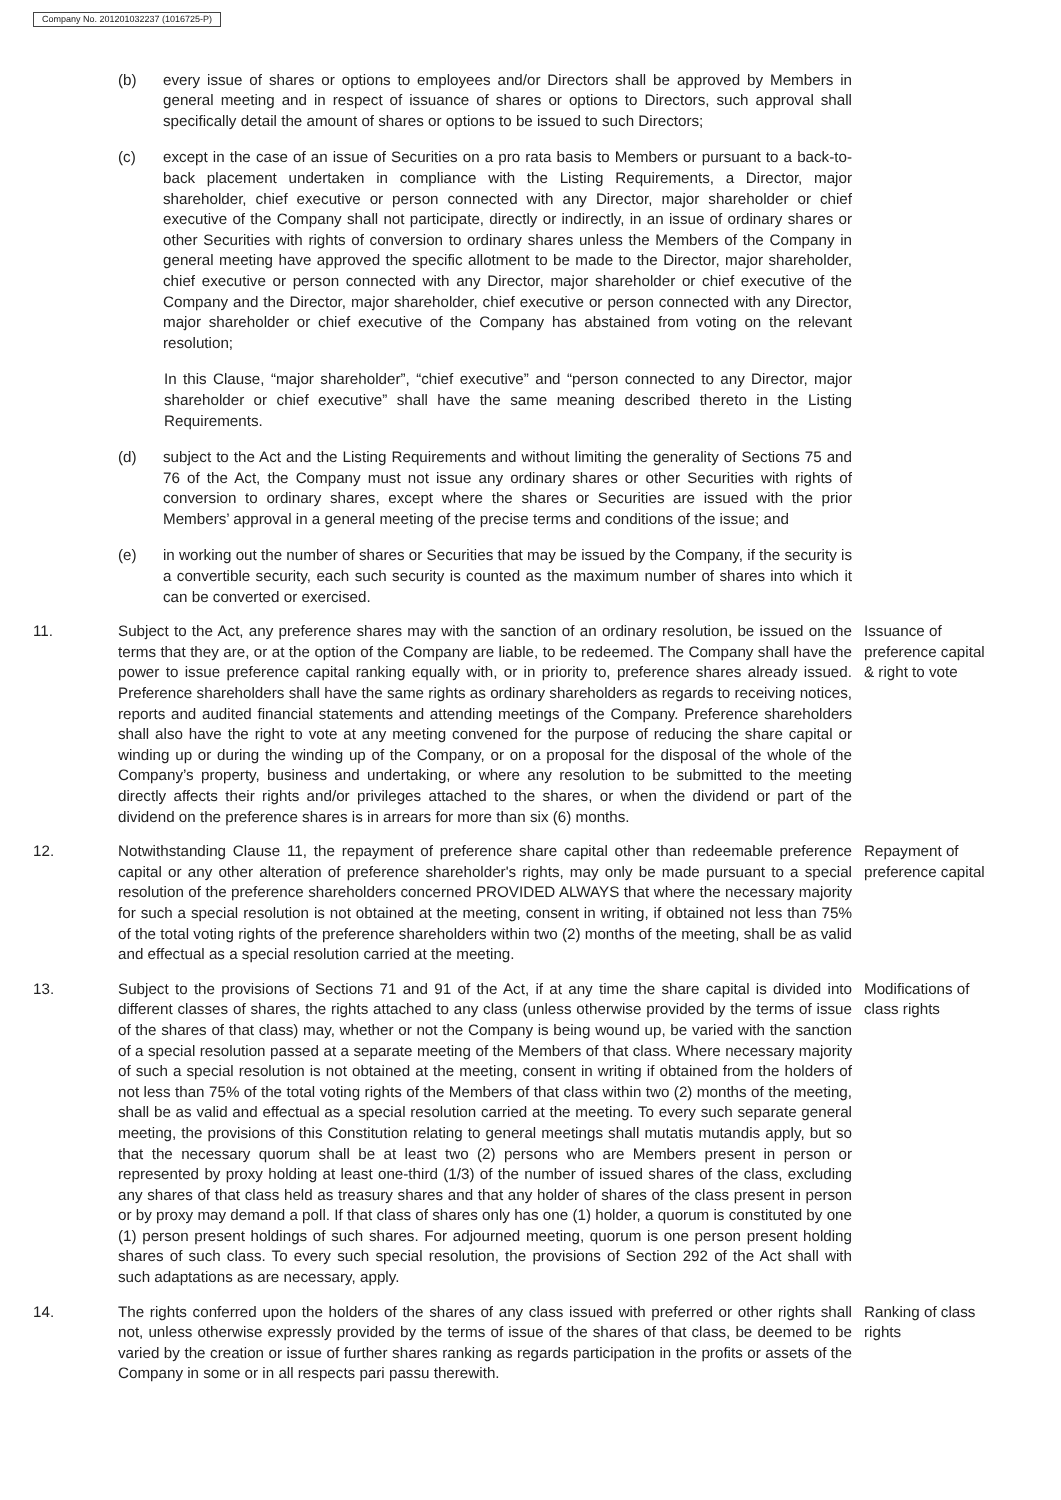Company No. 201201032237 (1016725-P)
(b) every issue of shares or options to employees and/or Directors shall be approved by Members in general meeting and in respect of issuance of shares or options to Directors, such approval shall specifically detail the amount of shares or options to be issued to such Directors;
(c) except in the case of an issue of Securities on a pro rata basis to Members or pursuant to a back-to-back placement undertaken in compliance with the Listing Requirements, a Director, major shareholder, chief executive or person connected with any Director, major shareholder or chief executive of the Company shall not participate, directly or indirectly, in an issue of ordinary shares or other Securities with rights of conversion to ordinary shares unless the Members of the Company in general meeting have approved the specific allotment to be made to the Director, major shareholder, chief executive or person connected with any Director, major shareholder or chief executive of the Company and the Director, major shareholder, chief executive or person connected with any Director, major shareholder or chief executive of the Company has abstained from voting on the relevant resolution;
In this Clause, “major shareholder”, “chief executive” and “person connected to any Director, major shareholder or chief executive” shall have the same meaning described thereto in the Listing Requirements.
(d) subject to the Act and the Listing Requirements and without limiting the generality of Sections 75 and 76 of the Act, the Company must not issue any ordinary shares or other Securities with rights of conversion to ordinary shares, except where the shares or Securities are issued with the prior Members’ approval in a general meeting of the precise terms and conditions of the issue; and
(e) in working out the number of shares or Securities that may be issued by the Company, if the security is a convertible security, each such security is counted as the maximum number of shares into which it can be converted or exercised.
11. Subject to the Act, any preference shares may with the sanction of an ordinary resolution, be issued on the terms that they are, or at the option of the Company are liable, to be redeemed. The Company shall have the power to issue preference capital ranking equally with, or in priority to, preference shares already issued. Preference shareholders shall have the same rights as ordinary shareholders as regards to receiving notices, reports and audited financial statements and attending meetings of the Company. Preference shareholders shall also have the right to vote at any meeting convened for the purpose of reducing the share capital or winding up or during the winding up of the Company, or on a proposal for the disposal of the whole of the Company’s property, business and undertaking, or where any resolution to be submitted to the meeting directly affects their rights and/or privileges attached to the shares, or when the dividend or part of the dividend on the preference shares is in arrears for more than six (6) months.
Issuance of preference capital & right to vote
12. Notwithstanding Clause 11, the repayment of preference share capital other than redeemable preference capital or any other alteration of preference shareholder's rights, may only be made pursuant to a special resolution of the preference shareholders concerned PROVIDED ALWAYS that where the necessary majority for such a special resolution is not obtained at the meeting, consent in writing, if obtained not less than 75% of the total voting rights of the preference shareholders within two (2) months of the meeting, shall be as valid and effectual as a special resolution carried at the meeting.
Repayment of preference capital
13. Subject to the provisions of Sections 71 and 91 of the Act, if at any time the share capital is divided into different classes of shares, the rights attached to any class (unless otherwise provided by the terms of issue of the shares of that class) may, whether or not the Company is being wound up, be varied with the sanction of a special resolution passed at a separate meeting of the Members of that class. Where necessary majority of such a special resolution is not obtained at the meeting, consent in writing if obtained from the holders of not less than 75% of the total voting rights of the Members of that class within two (2) months of the meeting, shall be as valid and effectual as a special resolution carried at the meeting. To every such separate general meeting, the provisions of this Constitution relating to general meetings shall mutatis mutandis apply, but so that the necessary quorum shall be at least two (2) persons who are Members present in person or represented by proxy holding at least one-third (1/3) of the number of issued shares of the class, excluding any shares of that class held as treasury shares and that any holder of shares of the class present in person or by proxy may demand a poll. If that class of shares only has one (1) holder, a quorum is constituted by one (1) person present holdings of such shares. For adjourned meeting, quorum is one person present holding shares of such class. To every such special resolution, the provisions of Section 292 of the Act shall with such adaptations as are necessary, apply.
Modifications of class rights
14. The rights conferred upon the holders of the shares of any class issued with preferred or other rights shall not, unless otherwise expressly provided by the terms of issue of the shares of that class, be deemed to be varied by the creation or issue of further shares ranking as regards participation in the profits or assets of the Company in some or in all respects pari passu therewith.
Ranking of class rights